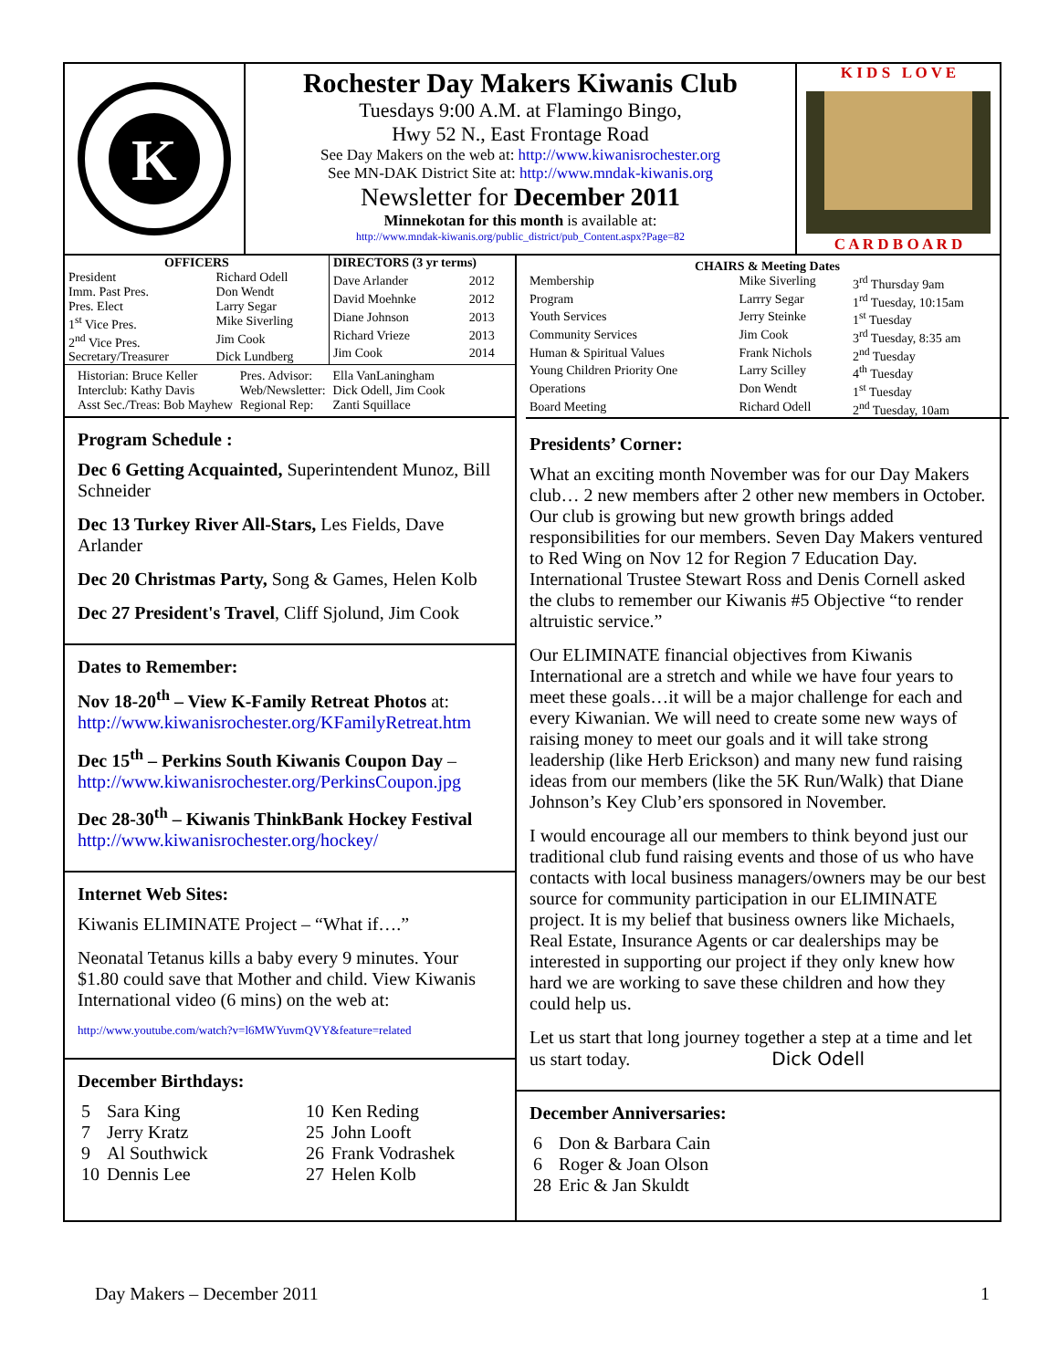K
Rochester Day Makers Kiwanis Club
Tuesdays 9:00 A.M. at Flamingo Bingo,
Hwy 52 N., East Frontage Road
See Day Makers on the web at: http://www.kiwanisrochester.org
See MN-DAK District Site at: http://www.mndak-kiwanis.org
Newsletter for December 2011
Minnekotan for this month is available at:
http://www.mndak-kiwanis.org/public_district/pub_Content.aspx?Page=82
K I D S L O V E
C A R D B O A R D
| OFFICERS | |
| --- | --- |
| President | Richard Odell |
| Imm. Past Pres. | Don Wendt |
| Pres. Elect | Larry Segar |
| 1<sup>st</sup> Vice Pres. | Mike Siverling |
| 2<sup>nd</sup> Vice Pres. | Jim Cook |
| Secretary/Treasurer | Dick Lundberg |
| DIRECTORS (3 yr terms) | |
| --- | --- |
| Dave Arlander | 2012 |
| David Moehnke | 2012 |
| Diane Johnson | 2013 |
| Richard Vrieze | 2013 |
| Jim Cook | 2014 |
| Historian: Bruce Keller | Pres. Advisor: | Ella VanLaningham |
| Interclub: Kathy Davis | Web/Newsletter: | Dick Odell, Jim Cook |
| Asst Sec./Treas: Bob Mayhew | Regional Rep: | Zanti Squillace |
Program Schedule :
Dec 6 Getting Acquainted, Superintendent Munoz, Bill Schneider
Dec 13 Turkey River All-Stars, Les Fields, Dave Arlander
Dec 20 Christmas Party, Song & Games, Helen Kolb
Dec 27 President's Travel, Cliff Sjolund, Jim Cook
Dates to Remember:
Nov 18-20<sup>th</sup> – View K-Family Retreat Photos at: http://www.kiwanisrochester.org/KFamilyRetreat.htm
Dec 15<sup>th</sup> – Perkins South Kiwanis Coupon Day – http://www.kiwanisrochester.org/PerkinsCoupon.jpg
Dec 28-30<sup>th</sup> – Kiwanis ThinkBank Hockey Festival http://www.kiwanisrochester.org/hockey/
Internet Web Sites:
Kiwanis ELIMINATE Project – “What if….”
Neonatal Tetanus kills a baby every 9 minutes. Your $1.80 could save that Mother and child. View Kiwanis International video (6 mins) on the web at:
http://www.youtube.com/watch?v=l6MWYuvmQVY&feature=related
December Birthdays:
| 5 7 9 10 | Sara King Jerry Kratz Al Southwick Dennis Lee | 10 25 26 27 | Ken Reding John Looft Frank Vodrashek Helen Kolb |
| CHAIRS & Meeting Dates | | |
| --- | --- | --- |
| Membership | Mike Siverling | 3<sup>rd</sup> Thursday 9am |
| Program | Larrry Segar | 1<sup>rd</sup> Tuesday, 10:15am |
| Youth Services | Jerry Steinke | 1<sup>st</sup> Tuesday |
| Community Services | Jim Cook | 3<sup>rd</sup> Tuesday, 8:35 am |
| Human & Spiritual Values | Frank Nichols | 2<sup>nd</sup> Tuesday |
| Young Children Priority One | Larry Scilley | 4<sup>th</sup> Tuesday |
| Operations | Don Wendt | 1<sup>st</sup> Tuesday |
| Board Meeting | Richard Odell | 2<sup>nd</sup> Tuesday, 10am |
Presidents’ Corner:
What an exciting month November was for our Day Makers club… 2 new members after 2 other new members in October. Our club is growing but new growth brings added responsibilities for our members. Seven Day Makers ventured to Red Wing on Nov 12 for Region 7 Education Day. International Trustee Stewart Ross and Denis Cornell asked the clubs to remember our Kiwanis #5 Objective “to render altruistic service.”
Our ELIMINATE financial objectives from Kiwanis International are a stretch and while we have four years to meet these goals…it will be a major challenge for each and every Kiwanian. We will need to create some new ways of raising money to meet our goals and it will take strong leadership (like Herb Erickson) and many new fund raising ideas from our members (like the 5K Run/Walk) that Diane Johnson’s Key Club’ers sponsored in November.
I would encourage all our members to think beyond just our traditional club fund raising events and those of us who have contacts with local business managers/owners may be our best source for community participation in our ELIMINATE project. It is my belief that business owners like Michaels, Real Estate, Insurance Agents or car dealerships may be interested in supporting our project if they only knew how hard we are working to save these children and how they could help us.
Let us start that long journey together a step at a time and let us start today. Dick Odell
December Anniversaries:
| 6 6 28 | Don & Barbara Cain Roger & Joan Olson Eric & Jan Skuldt |
Day Makers – December 2011 1